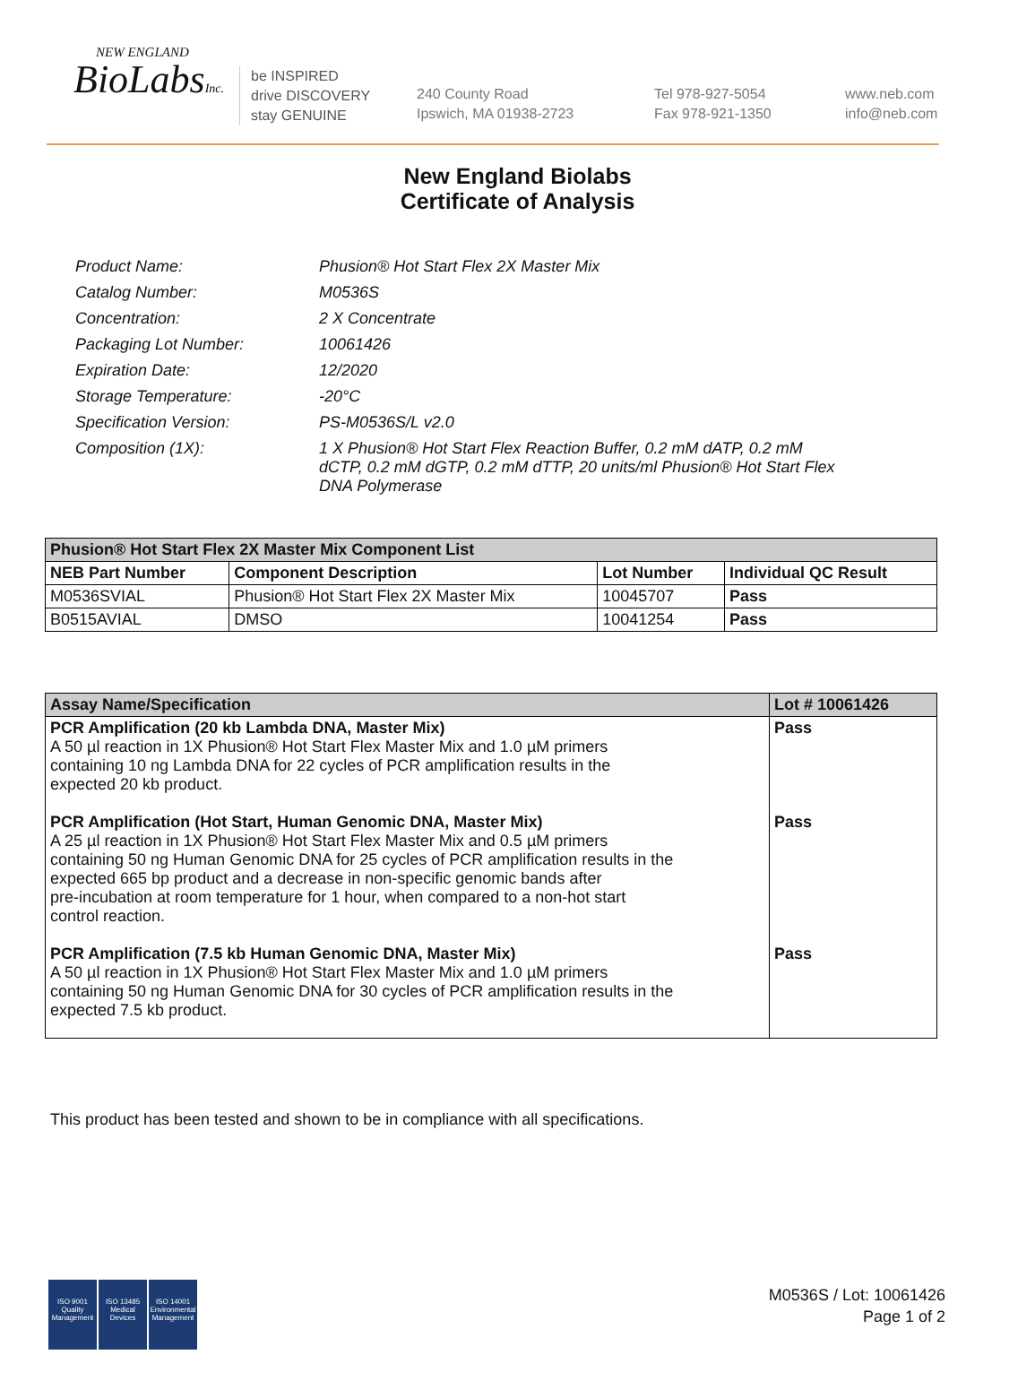NEW ENGLAND
BioLabsInc.
be INSPIRED
drive DISCOVERY
stay GENUINE
240 County Road
Ipswich, MA 01938-2723
Tel 978-927-5054
Fax 978-921-1350
www.neb.com
info@neb.com
New England Biolabs
Certificate of Analysis
| Product Name: | Phusion® Hot Start Flex 2X Master Mix |
| Catalog Number: | M0536S |
| Concentration: | 2 X Concentrate |
| Packaging Lot Number: | 10061426 |
| Expiration Date: | 12/2020 |
| Storage Temperature: | -20°C |
| Specification Version: | PS-M0536S/L v2.0 |
| Composition (1X): | 1 X Phusion® Hot Start Flex Reaction Buffer, 0.2 mM dATP, 0.2 mM dCTP, 0.2 mM dGTP, 0.2 mM dTTP, 20 units/ml Phusion® Hot Start Flex DNA Polymerase |
| Phusion® Hot Start Flex 2X Master Mix Component List | | | |
| --- | --- | --- | --- |
| NEB Part Number | Component Description | Lot Number | Individual QC Result |
| M0536SVIAL | Phusion® Hot Start Flex 2X Master Mix | 10045707 | Pass |
| B0515AVIAL | DMSO | 10041254 | Pass |
| Assay Name/Specification | Lot # 10061426 |
| --- | --- |
| PCR Amplification (20 kb Lambda DNA, Master Mix) A 50 µl reaction in 1X Phusion® Hot Start Flex Master Mix and 1.0 µM primers containing 10 ng Lambda DNA for 22 cycles of PCR amplification results in the expected 20 kb product. PCR Amplification (Hot Start, Human Genomic DNA, Master Mix) A 25 µl reaction in 1X Phusion® Hot Start Flex Master Mix and 0.5 µM primers containing 50 ng Human Genomic DNA for 25 cycles of PCR amplification results in the expected 665 bp product and a decrease in non-specific genomic bands after pre-incubation at room temperature for 1 hour, when compared to a non-hot start control reaction. PCR Amplification (7.5 kb Human Genomic DNA, Master Mix) A 50 µl reaction in 1X Phusion® Hot Start Flex Master Mix and 1.0 µM primers containing 50 ng Human Genomic DNA for 30 cycles of PCR amplification results in the expected 7.5 kb product. | Pass Pass Pass |
This product has been tested and shown to be in compliance with all specifications.
ISO 9001
Quality Management
ISO 13485
Medical Devices
ISO 14001
Environmental Management
M0536S / Lot: 10061426
Page 1 of 2